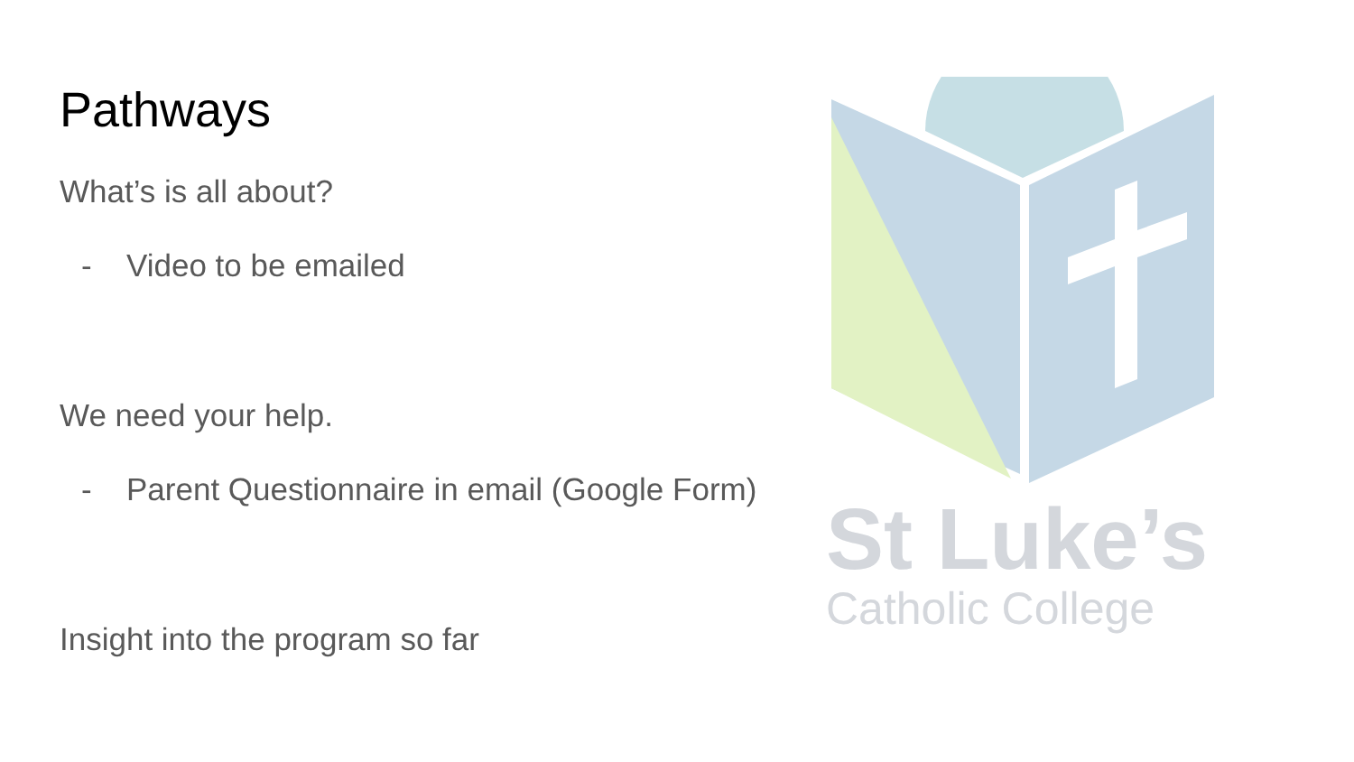Pathways
What’s is all about?
- Video to be emailed
We need your help.
- Parent Questionnaire in email (Google Form)
Insight into the program so far
St Luke’s
Catholic College